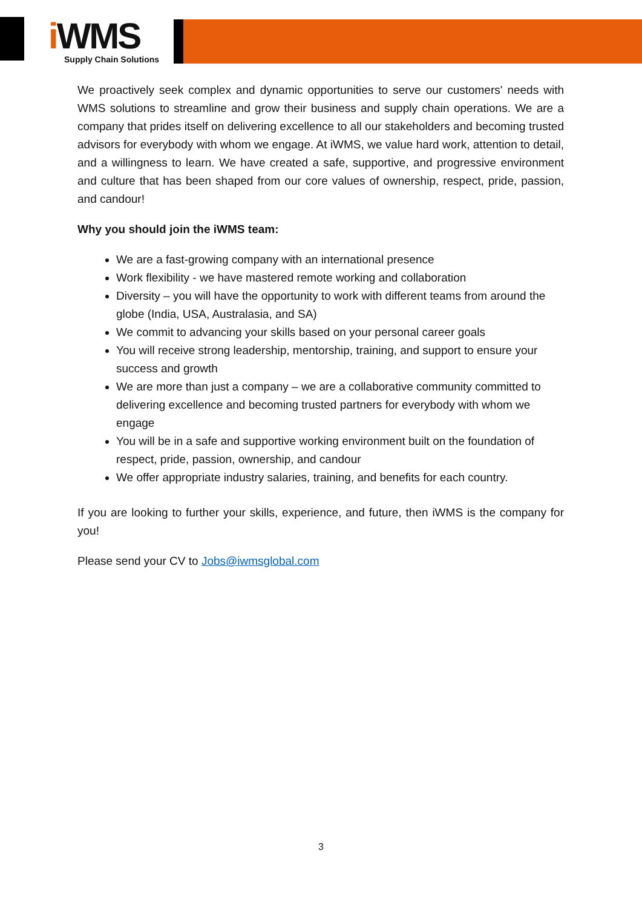i WMS
Supply Chain Solutions
We proactively seek complex and dynamic opportunities to serve our customers' needs with WMS solutions to streamline and grow their business and supply chain operations. We are a company that prides itself on delivering excellence to all our stakeholders and becoming trusted advisors for everybody with whom we engage. At iWMS, we value hard work, attention to detail, and a willingness to learn. We have created a safe, supportive, and progressive environment and culture that has been shaped from our core values of ownership, respect, pride, passion, and candour!
Why you should join the iWMS team:
We are a fast-growing company with an international presence
Work flexibility - we have mastered remote working and collaboration
Diversity – you will have the opportunity to work with different teams from around the globe (India, USA, Australasia, and SA)
We commit to advancing your skills based on your personal career goals
You will receive strong leadership, mentorship, training, and support to ensure your success and growth
We are more than just a company – we are a collaborative community committed to delivering excellence and becoming trusted partners for everybody with whom we engage
You will be in a safe and supportive working environment built on the foundation of respect, pride, passion, ownership, and candour
We offer appropriate industry salaries, training, and benefits for each country.
If you are looking to further your skills, experience, and future, then iWMS is the company for you!
Please send your CV to Jobs@iwmsglobal.com
3